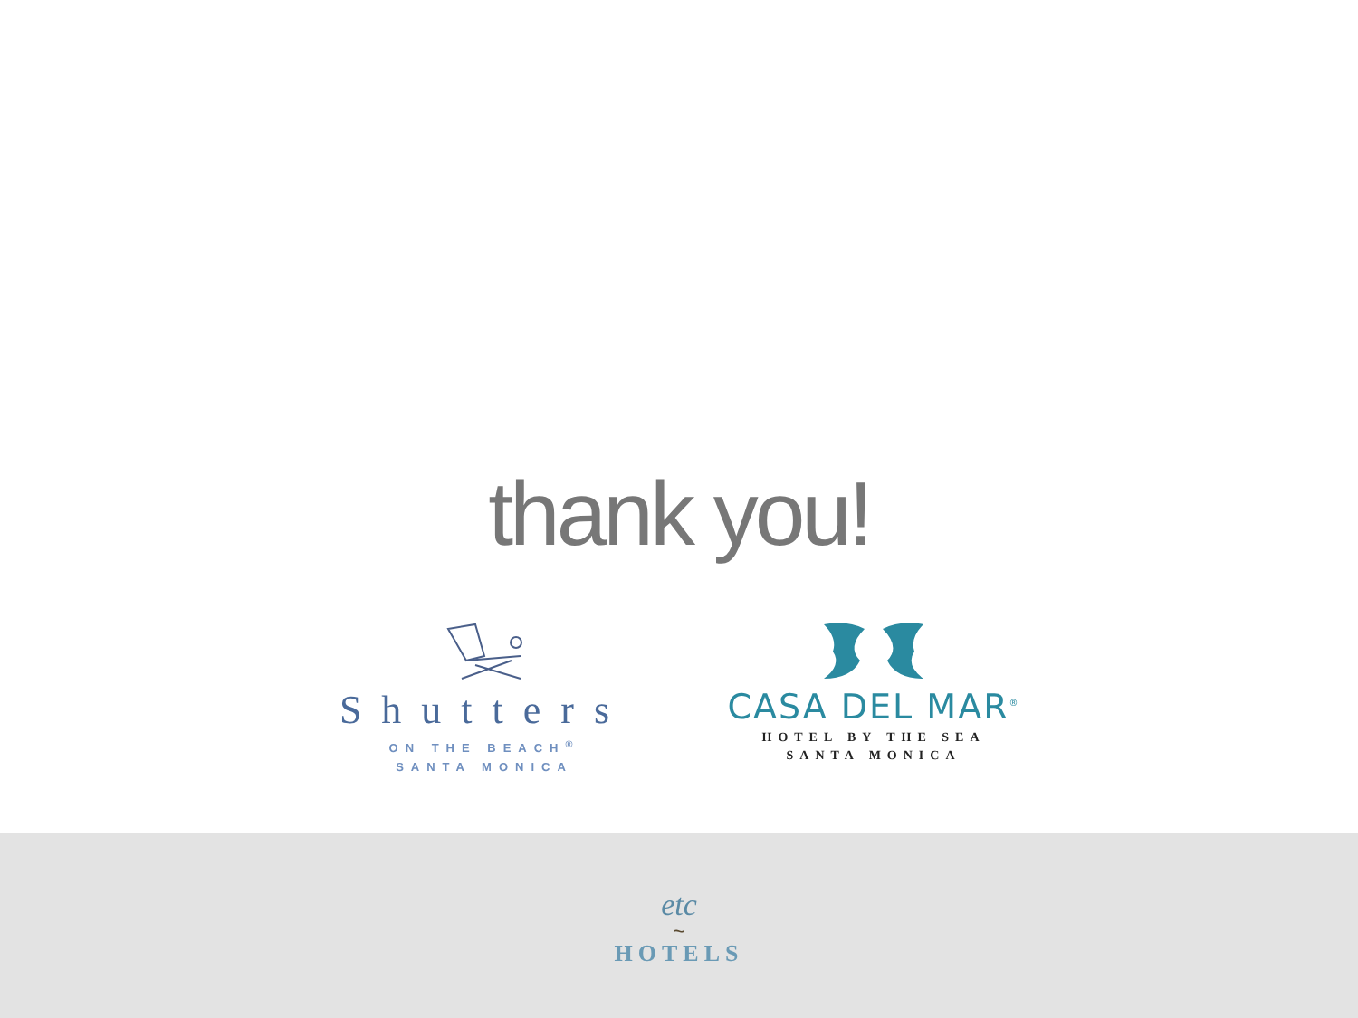thank you!
Shutters
ON THE BEACH<sup>®</sup>
SANTA MONICA
CASA DEL MAR<sup>®</sup>
HOTEL BY THE SEA
SANTA MONICA
etc
~
HOTELS